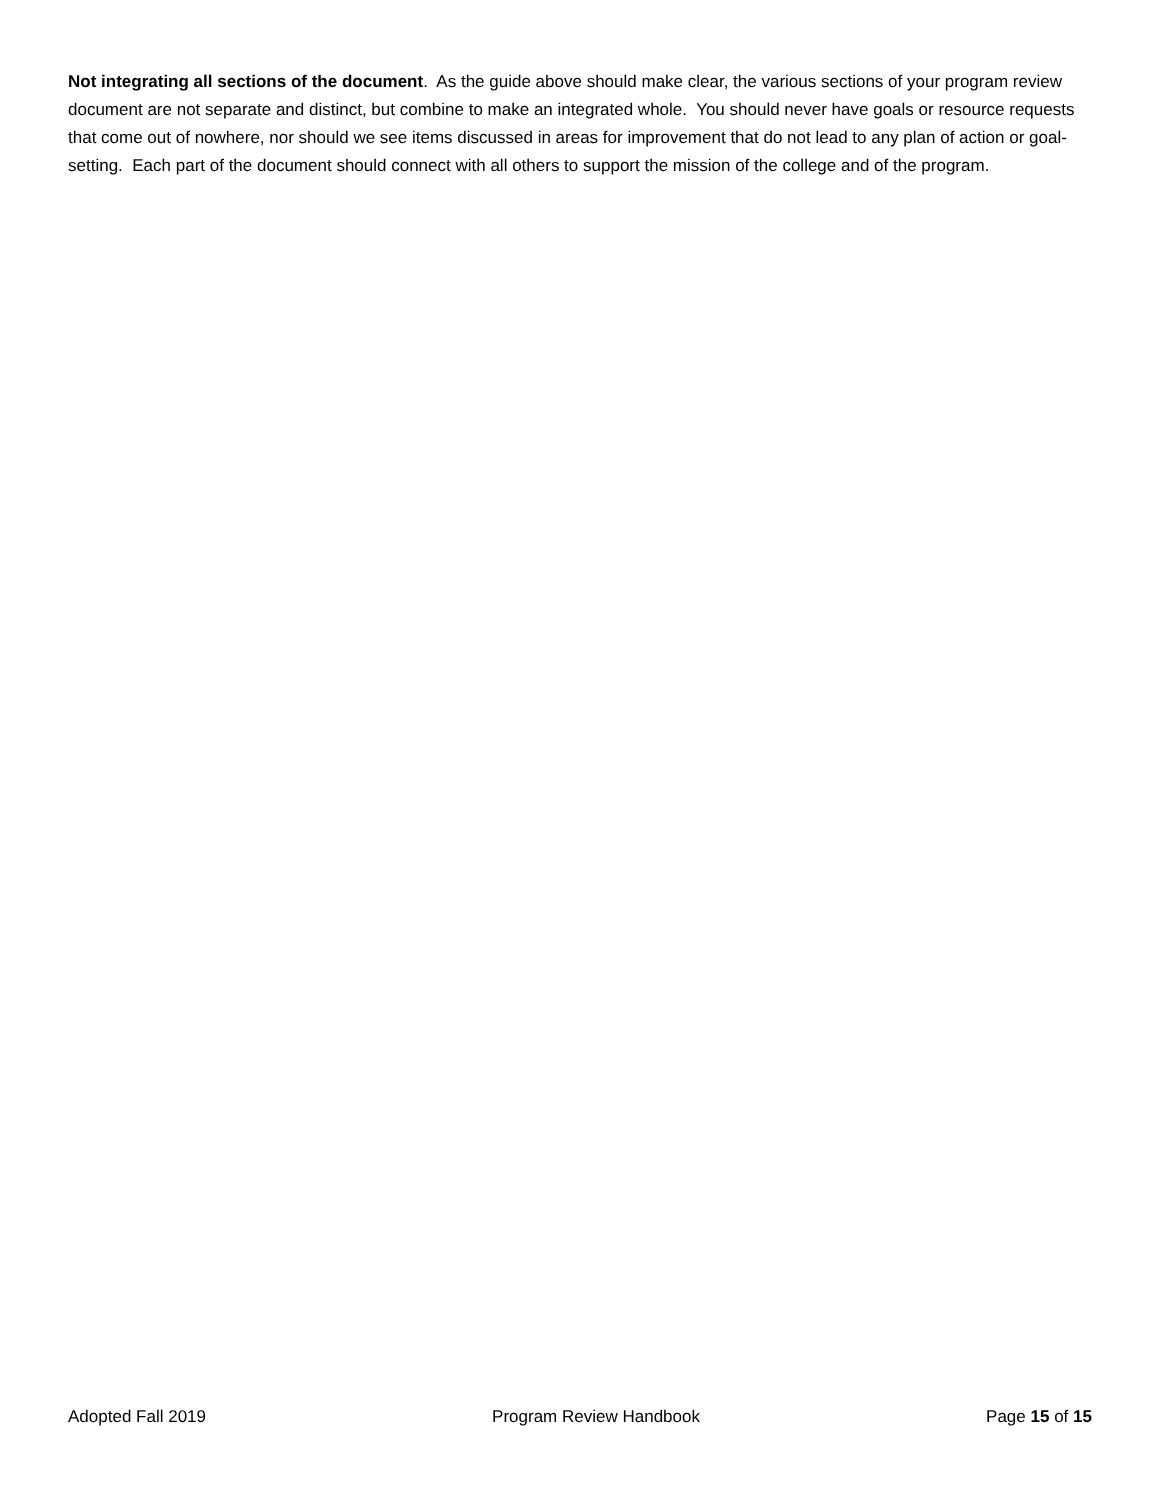Not integrating all sections of the document. As the guide above should make clear, the various sections of your program review document are not separate and distinct, but combine to make an integrated whole. You should never have goals or resource requests that come out of nowhere, nor should we see items discussed in areas for improvement that do not lead to any plan of action or goal-setting. Each part of the document should connect with all others to support the mission of the college and of the program.
Adopted Fall 2019 Program Review Handbook Page 15 of 15